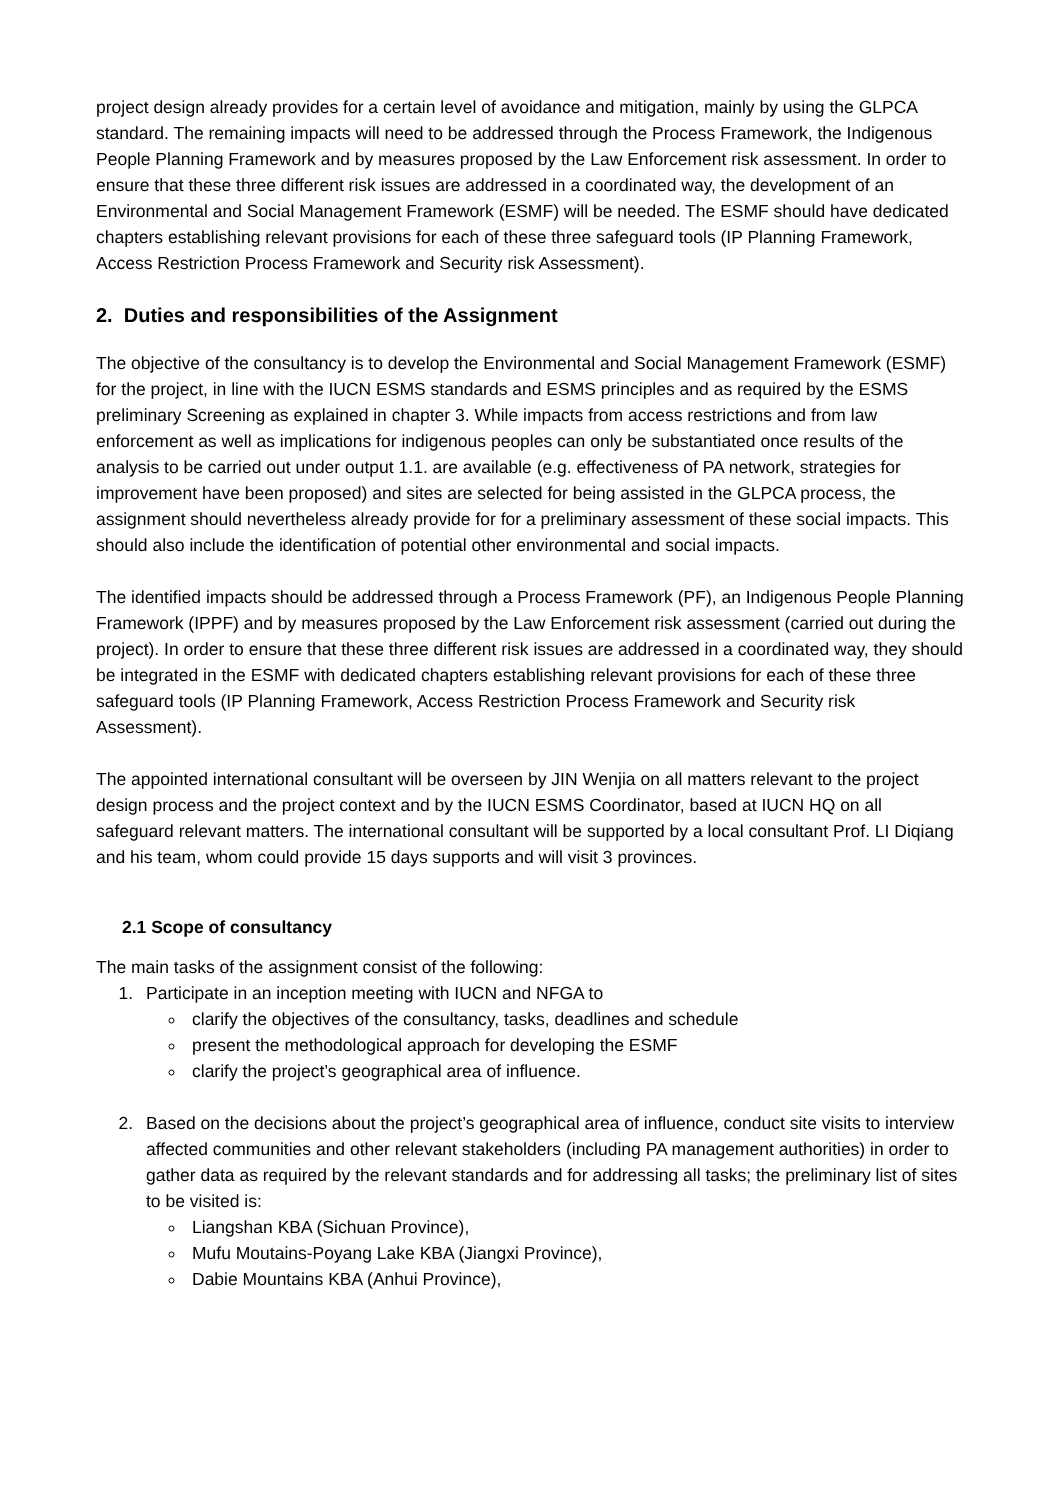project design already provides for a certain level of avoidance and mitigation, mainly by using the GLPCA standard. The remaining impacts will need to be addressed through the Process Framework, the Indigenous People Planning Framework and by measures proposed by the Law Enforcement risk assessment. In order to ensure that these three different risk issues are addressed in a coordinated way, the development of an Environmental and Social Management Framework (ESMF) will be needed. The ESMF should have dedicated chapters establishing relevant provisions for each of these three safeguard tools (IP Planning Framework, Access Restriction Process Framework and Security risk Assessment).
2. Duties and responsibilities of the Assignment
The objective of the consultancy is to develop the Environmental and Social Management Framework (ESMF) for the project, in line with the IUCN ESMS standards and ESMS principles and as required by the ESMS preliminary Screening as explained in chapter 3. While impacts from access restrictions and from law enforcement as well as implications for indigenous peoples can only be substantiated once results of the analysis to be carried out under output 1.1. are available (e.g. effectiveness of PA network, strategies for improvement have been proposed) and sites are selected for being assisted in the GLPCA process, the assignment should nevertheless already provide for for a preliminary assessment of these social impacts. This should also include the identification of potential other environmental and social impacts.
The identified impacts should be addressed through a Process Framework (PF), an Indigenous People Planning Framework (IPPF) and by measures proposed by the Law Enforcement risk assessment (carried out during the project). In order to ensure that these three different risk issues are addressed in a coordinated way, they should be integrated in the ESMF with dedicated chapters establishing relevant provisions for each of these three safeguard tools (IP Planning Framework, Access Restriction Process Framework and Security risk Assessment).
The appointed international consultant will be overseen by JIN Wenjia on all matters relevant to the project design process and the project context and by the IUCN ESMS Coordinator, based at IUCN HQ on all safeguard relevant matters. The international consultant will be supported by a local consultant Prof. LI Diqiang and his team, whom could provide 15 days supports and will visit 3 provinces.
2.1 Scope of consultancy
The main tasks of the assignment consist of the following:
1. Participate in an inception meeting with IUCN and NFGA to
clarify the objectives of the consultancy, tasks, deadlines and schedule
present the methodological approach for developing the ESMF
clarify the project’s geographical area of influence.
2. Based on the decisions about the project’s geographical area of influence, conduct site visits to interview affected communities and other relevant stakeholders (including PA management authorities) in order to gather data as required by the relevant standards and for addressing all tasks; the preliminary list of sites to be visited is:
Liangshan KBA (Sichuan Province),
Mufu Moutains-Poyang Lake KBA (Jiangxi Province),
Dabie Mountains KBA (Anhui Province),